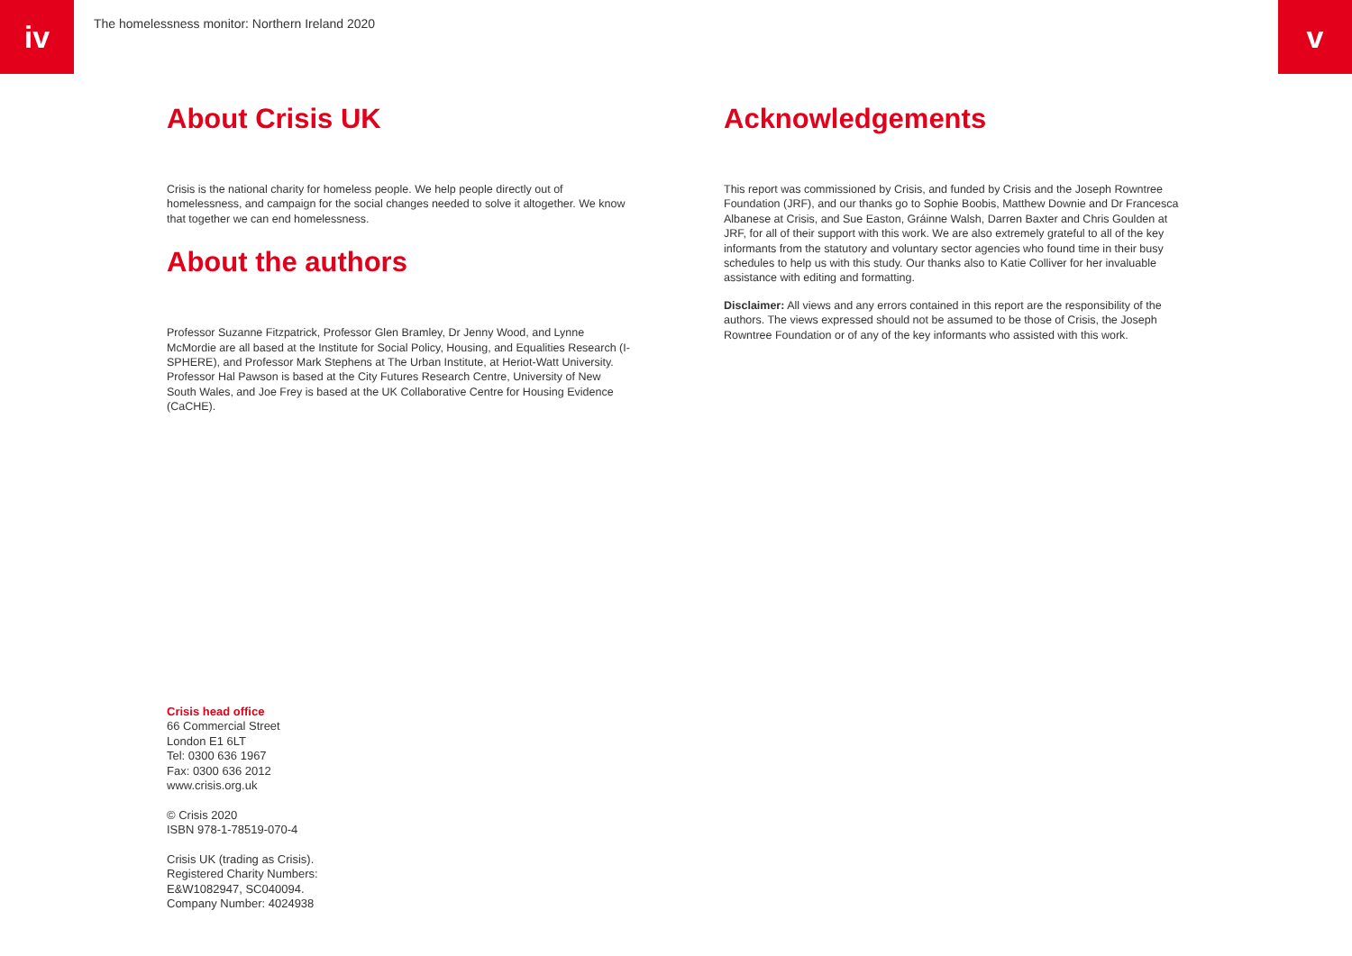iv
The homelessness monitor: Northern Ireland 2020
v
About Crisis UK
Crisis is the national charity for homeless people. We help people directly out of homelessness, and campaign for the social changes needed to solve it altogether. We know that together we can end homelessness.
About the authors
Professor Suzanne Fitzpatrick, Professor Glen Bramley, Dr Jenny Wood, and Lynne McMordie are all based at the Institute for Social Policy, Housing, and Equalities Research (I-SPHERE), and Professor Mark Stephens at The Urban Institute, at Heriot-Watt University. Professor Hal Pawson is based at the City Futures Research Centre, University of New South Wales, and Joe Frey is based at the UK Collaborative Centre for Housing Evidence (CaCHE).
Acknowledgements
This report was commissioned by Crisis, and funded by Crisis and the Joseph Rowntree Foundation (JRF), and our thanks go to Sophie Boobis, Matthew Downie and Dr Francesca Albanese at Crisis, and Sue Easton, Gráinne Walsh, Darren Baxter and Chris Goulden at JRF, for all of their support with this work. We are also extremely grateful to all of the key informants from the statutory and voluntary sector agencies who found time in their busy schedules to help us with this study. Our thanks also to Katie Colliver for her invaluable assistance with editing and formatting.
Disclaimer: All views and any errors contained in this report are the responsibility of the authors. The views expressed should not be assumed to be those of Crisis, the Joseph Rowntree Foundation or of any of the key informants who assisted with this work.
Crisis head office
66 Commercial Street
London E1 6LT
Tel: 0300 636 1967
Fax: 0300 636 2012
www.crisis.org.uk
© Crisis 2020
ISBN 978-1-78519-070-4
Crisis UK (trading as Crisis).
Registered Charity Numbers:
E&W1082947, SC040094.
Company Number: 4024938